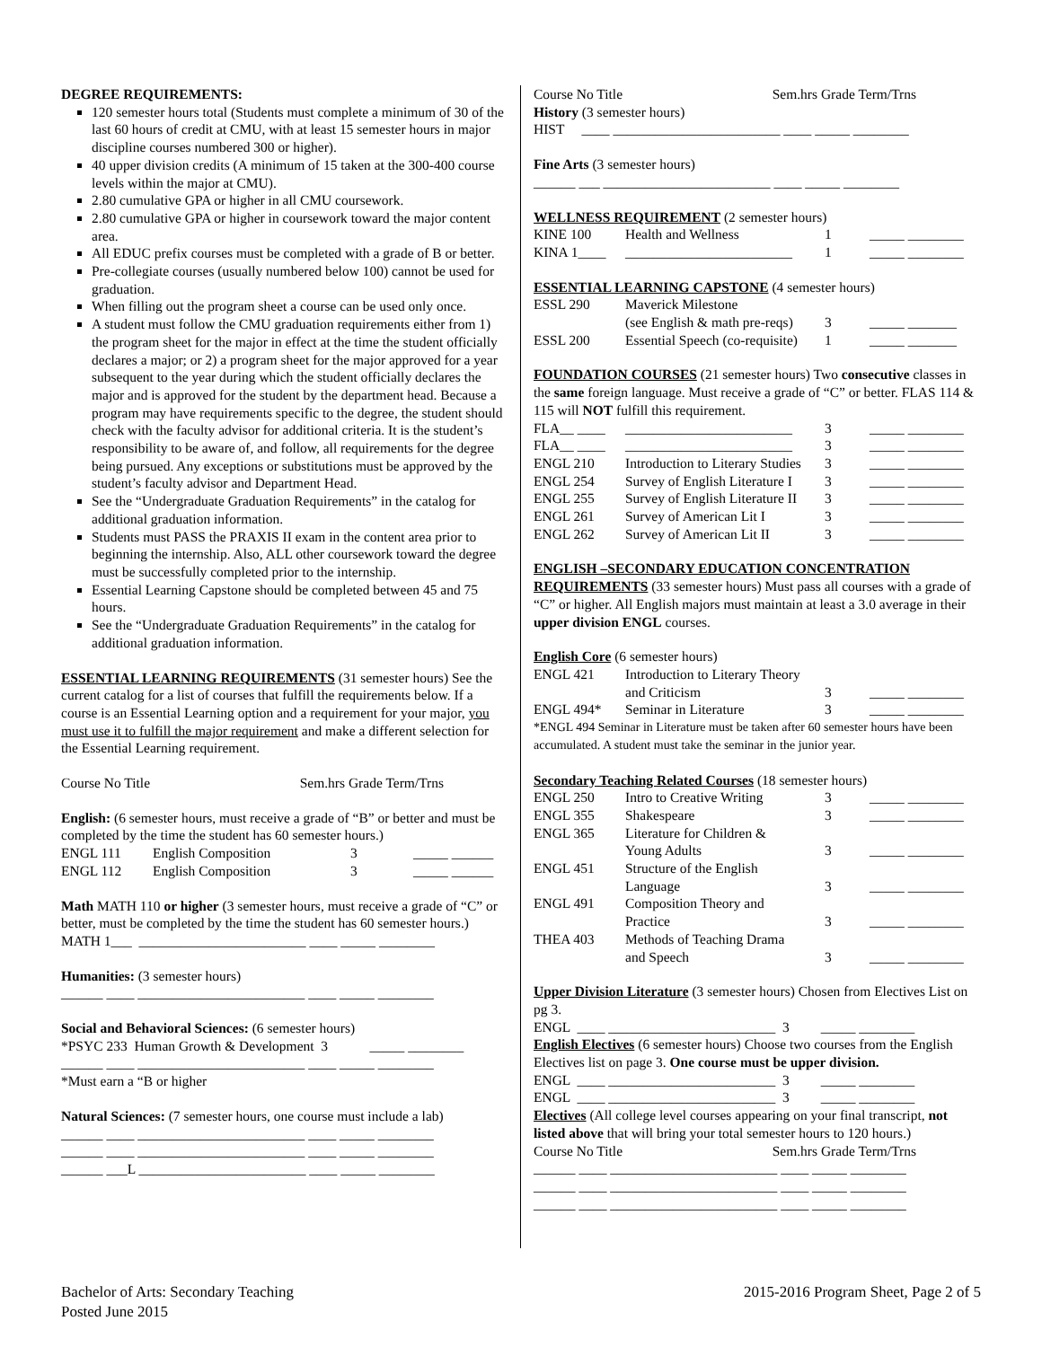DEGREE REQUIREMENTS:
120 semester hours total (Students must complete a minimum of 30 of the last 60 hours of credit at CMU, with at least 15 semester hours in major discipline courses numbered 300 or higher).
40 upper division credits (A minimum of 15 taken at the 300-400 course levels within the major at CMU).
2.80 cumulative GPA or higher in all CMU coursework.
2.80 cumulative GPA or higher in coursework toward the major content area.
All EDUC prefix courses must be completed with a grade of B or better.
Pre-collegiate courses (usually numbered below 100) cannot be used for graduation.
When filling out the program sheet a course can be used only once.
A student must follow the CMU graduation requirements either from 1) the program sheet for the major in effect at the time the student officially declares a major; or 2) a program sheet for the major approved for a year subsequent to the year during which the student officially declares the major and is approved for the student by the department head. Because a program may have requirements specific to the degree, the student should check with the faculty advisor for additional criteria. It is the student’s responsibility to be aware of, and follow, all requirements for the degree being pursued. Any exceptions or substitutions must be approved by the student’s faculty advisor and Department Head.
See the “Undergraduate Graduation Requirements” in the catalog for additional graduation information.
Students must PASS the PRAXIS II exam in the content area prior to beginning the internship. Also, ALL other coursework toward the degree must be successfully completed prior to the internship.
Essential Learning Capstone should be completed between 45 and 75 hours.
See the “Undergraduate Graduation Requirements” in the catalog for additional graduation information.
ESSENTIAL LEARNING REQUIREMENTS (31 semester hours) See the current catalog for a list of courses that fulfill the requirements below. If a course is an Essential Learning option and a requirement for your major, you must use it to fulfill the major requirement and make a different selection for the Essential Learning requirement.
Course No Title Sem.hrs Grade Term/Trns
English: (6 semester hours, must receive a grade of “B” or better and must be completed by the time the student has 60 semester hours.)
| ENGL 111 | English Composition | 3 | _____ ______ |
| ENGL 112 | English Composition | 3 | _____ ______ |
Math MATH 110 or higher (3 semester hours, must receive a grade of “C” or better, must be completed by the time the student has 60 semester hours.)
MATH 1___ ________________________ ____ _____ ________
Humanities: (3 semester hours)
______ ____ ________________________ ____ _____ ________
Social and Behavioral Sciences: (6 semester hours)
*PSYC 233 Human Growth & Development 3 _____ ________
______ ____ ________________________ ____ _____ ________
*Must earn a “B or higher
Natural Sciences: (7 semester hours, one course must include a lab)
______ ____ ________________________ ____ _____ ________
______ ____ ________________________ ____ _____ ________
______ ___L ________________________ ____ _____ ________
Course No Title Sem.hrs Grade Term/Trns
History (3 semester hours)
HIST ____ ________________________ ____ _____ ________
Fine Arts (3 semester hours)
______ ___ ________________________ ____ _____ ________
WELLNESS REQUIREMENT (2 semester hours)
| KINE 100 | Health and Wellness | 1 | _____ ________ |
| KINA 1____ | ________________________ | 1 | _____ ________ |
ESSENTIAL LEARNING CAPSTONE (4 semester hours)
| ESSL 290 | Maverick Milestone (see English & math pre-reqs) | 3 | _____ _______ |
| ESSL 200 | Essential Speech (co-requisite) | 1 | _____ _______ |
FOUNDATION COURSES (21 semester hours) Two consecutive classes in the same foreign language. Must receive a grade of “C” or better. FLAS 114 & 115 will NOT fulfill this requirement.
| FLA__ ____ | ________________________ | 3 | _____ ________ |
| FLA__ ____ | ________________________ | 3 | _____ ________ |
| ENGL 210 | Introduction to Literary Studies | 3 | _____ ________ |
| ENGL 254 | Survey of English Literature I | 3 | _____ ________ |
| ENGL 255 | Survey of English Literature II | 3 | _____ ________ |
| ENGL 261 | Survey of American Lit I | 3 | _____ ________ |
| ENGL 262 | Survey of American Lit II | 3 | _____ ________ |
ENGLISH –SECONDARY EDUCATION CONCENTRATION REQUIREMENTS (33 semester hours) Must pass all courses with a grade of “C” or higher. All English majors must maintain at least a 3.0 average in their upper division ENGL courses.
English Core (6 semester hours)
| ENGL 421 | Introduction to Literary Theory and Criticism | 3 | _____ ________ |
| ENGL 494* | Seminar in Literature | 3 | _____ ________ |
*ENGL 494 Seminar in Literature must be taken after 60 semester hours have been accumulated. A student must take the seminar in the junior year.
Secondary Teaching Related Courses (18 semester hours)
| ENGL 250 | Intro to Creative Writing | 3 | _____ ________ |
| ENGL 355 | Shakespeare | 3 | _____ ________ |
| ENGL 365 | Literature for Children & Young Adults | 3 | _____ ________ |
| ENGL 451 | Structure of the English Language | 3 | _____ ________ |
| ENGL 491 | Composition Theory and Practice | 3 | _____ ________ |
| THEA 403 | Methods of Teaching Drama and Speech | 3 | _____ ________ |
Upper Division Literature (3 semester hours) Chosen from Electives List on pg 3.
ENGL ____ ________________________ 3 _____ ________
English Electives (6 semester hours) Choose two courses from the English Electives list on page 3. One course must be upper division.
ENGL ____ ________________________ 3 _____ ________
ENGL ____ ________________________ 3 _____ ________
Electives (All college level courses appearing on your final transcript, not listed above that will bring your total semester hours to 120 hours.)
Course No Title Sem.hrs Grade Term/Trns
______ ____ ________________________ ____ _____ ________
______ ____ ________________________ ____ _____ ________
______ ____ ________________________ ____ _____ ________
Bachelor of Arts: Secondary Teaching
Posted June 2015
2015-2016 Program Sheet, Page 2 of 5